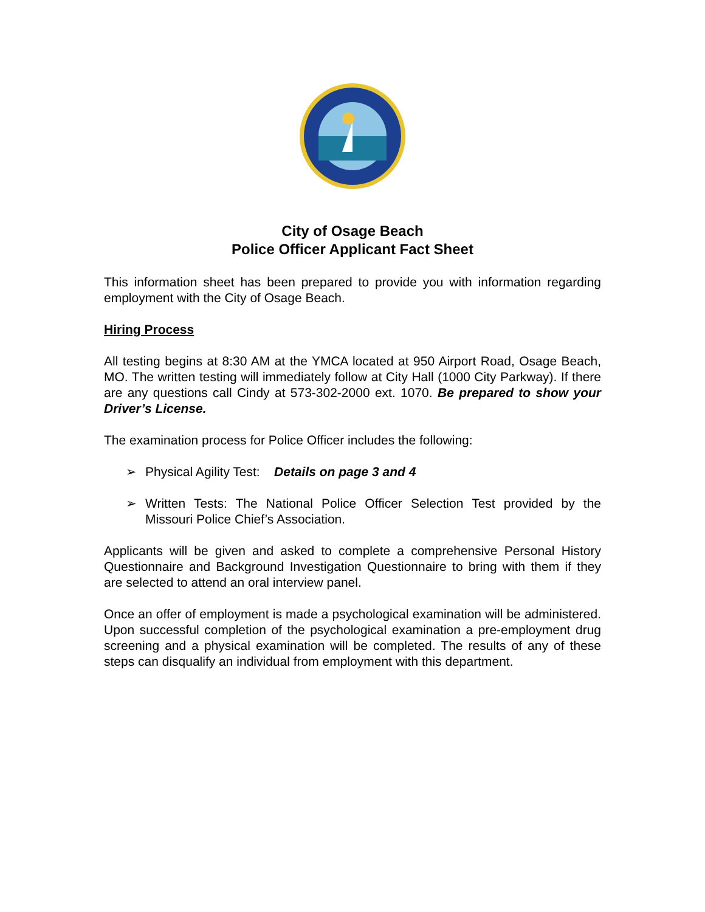City of Osage Beach
Police Officer Applicant Fact Sheet
This information sheet has been prepared to provide you with information regarding employment with the City of Osage Beach.
Hiring Process
All testing begins at 8:30 AM at the YMCA located at 950 Airport Road, Osage Beach, MO. The written testing will immediately follow at City Hall (1000 City Parkway). If there are any questions call Cindy at 573-302-2000 ext. 1070. Be prepared to show your Driver’s License.
The examination process for Police Officer includes the following:
➢ Physical Agility Test: Details on page 3 and 4
➢ Written Tests: The National Police Officer Selection Test provided by the Missouri Police Chief’s Association.
Applicants will be given and asked to complete a comprehensive Personal History Questionnaire and Background Investigation Questionnaire to bring with them if they are selected to attend an oral interview panel.
Once an offer of employment is made a psychological examination will be administered. Upon successful completion of the psychological examination a pre-employment drug screening and a physical examination will be completed. The results of any of these steps can disqualify an individual from employment with this department.